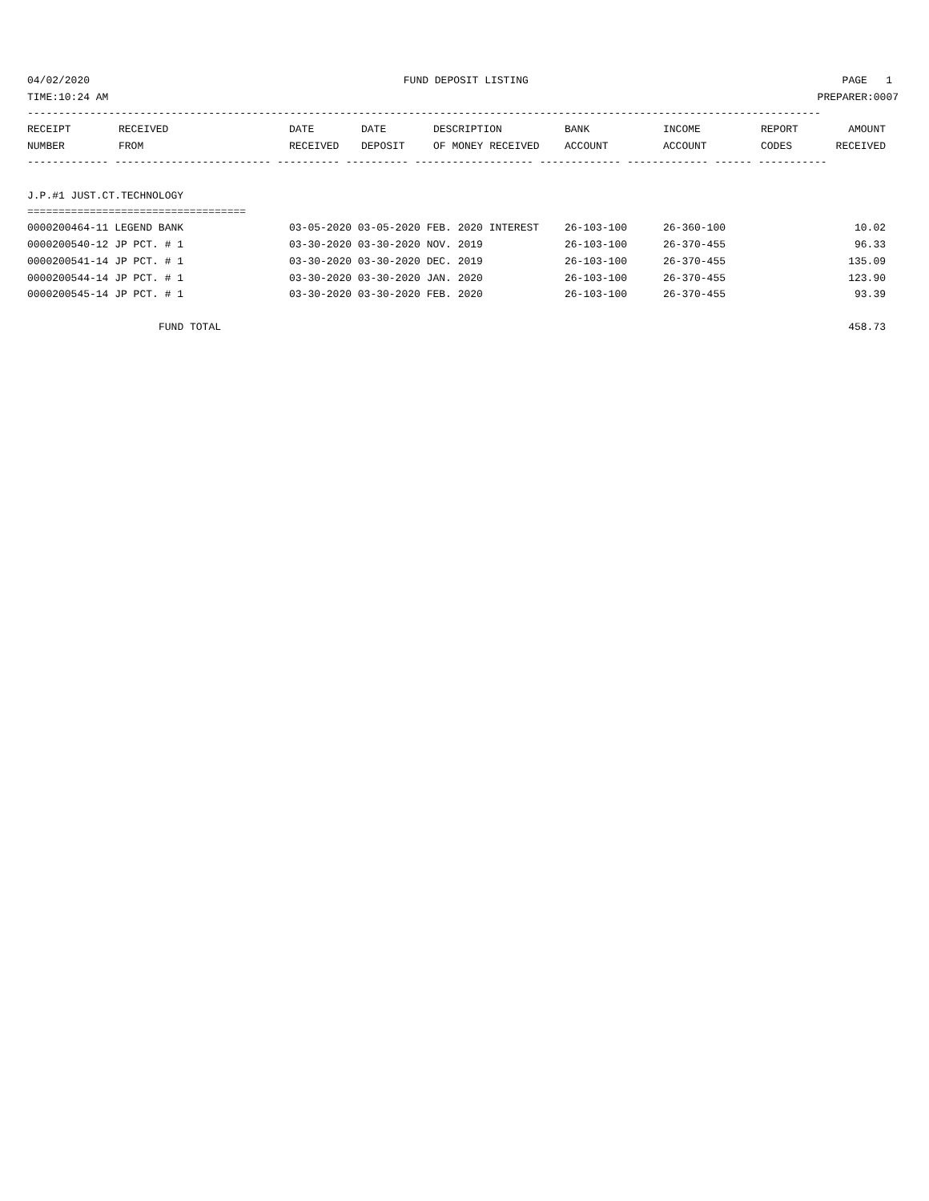04/02/2020 FUND DEPOSIT LISTING PAGE 1
TIME:10:24 AM PREPARER:0007
-------------------------------------------------------------------------------------------------------------------------------
| RECEIPT NUMBER | RECEIVED FROM | DATE RECEIVED | DATE DEPOSIT | DESCRIPTION OF MONEY RECEIVED | BANK ACCOUNT | INCOME ACCOUNT | REPORT CODES | AMOUNT RECEIVED |
| --- | --- | --- | --- | --- | --- | --- | --- | --- |
------------- ------------------------- ---------- ---------- ------------------- ------------- ------------- ------ -----------
J.P.#1 JUST.CT.TECHNOLOGY
===================================
| 0000200464-11 LEGEND BANK | 03-05-2020 03-05-2020 FEB. 2020 INTEREST | 26-103-100 | 26-360-100 | 10.02 |
| 0000200540-12 JP PCT. # 1 | 03-30-2020 03-30-2020 NOV. 2019 | 26-103-100 | 26-370-455 | 96.33 |
| 0000200541-14 JP PCT. # 1 | 03-30-2020 03-30-2020 DEC. 2019 | 26-103-100 | 26-370-455 | 135.09 |
| 0000200544-14 JP PCT. # 1 | 03-30-2020 03-30-2020 JAN. 2020 | 26-103-100 | 26-370-455 | 123.90 |
| 0000200545-14 JP PCT. # 1 | 03-30-2020 03-30-2020 FEB. 2020 | 26-103-100 | 26-370-455 | 93.39 |
| FUND TOTAL | | | | 458.73 |